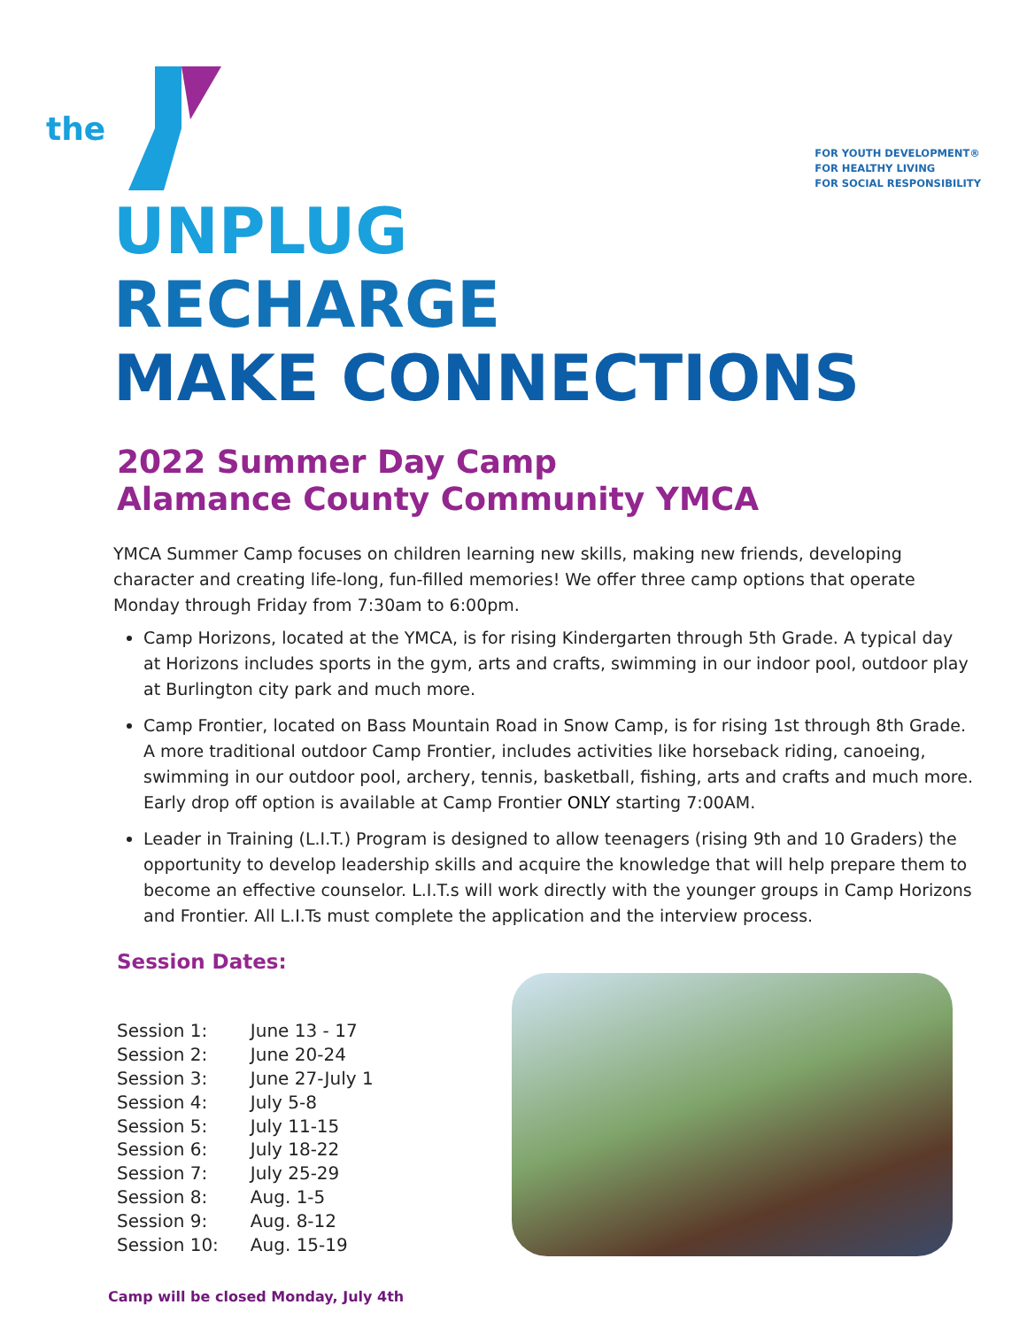the
FOR YOUTH DEVELOPMENT®
FOR HEALTHY LIVING
FOR SOCIAL RESPONSIBILITY
UNPLUG
RECHARGE
MAKE CONNECTIONS
2022 Summer Day Camp
Alamance County Community YMCA
YMCA Summer Camp focuses on children learning new skills, making new friends, developing character and creating life-long, fun-filled memories! We offer three camp options that operate Monday through Friday from 7:30am to 6:00pm.
Camp Horizons, located at the YMCA, is for rising Kindergarten through 5th Grade. A typical day at Horizons includes sports in the gym, arts and crafts, swimming in our indoor pool, outdoor play at Burlington city park and much more.
Camp Frontier, located on Bass Mountain Road in Snow Camp, is for rising 1st through 8th Grade. A more traditional outdoor Camp Frontier, includes activities like horseback riding, canoeing, swimming in our outdoor pool, archery, tennis, basketball, fishing, arts and crafts and much more. Early drop off option is available at Camp Frontier ONLY starting 7:00AM.
Leader in Training (L.I.T.) Program is designed to allow teenagers (rising 9th and 10 Graders) the opportunity to develop leadership skills and acquire the knowledge that will help prepare them to become an effective counselor. L.I.T.s will work directly with the younger groups in Camp Horizons and Frontier. All L.I.Ts must complete the application and the interview process.
Session Dates:
| Session 1: | June 13 - 17 |
| Session 2: | June 20-24 |
| Session 3: | June 27-July 1 |
| Session 4: | July 5-8 |
| Session 5: | July 11-15 |
| Session 6: | July 18-22 |
| Session 7: | July 25-29 |
| Session 8: | Aug. 1-5 |
| Session 9: | Aug. 8-12 |
| Session 10: | Aug. 15-19 |
Camp will be closed Monday, July 4th